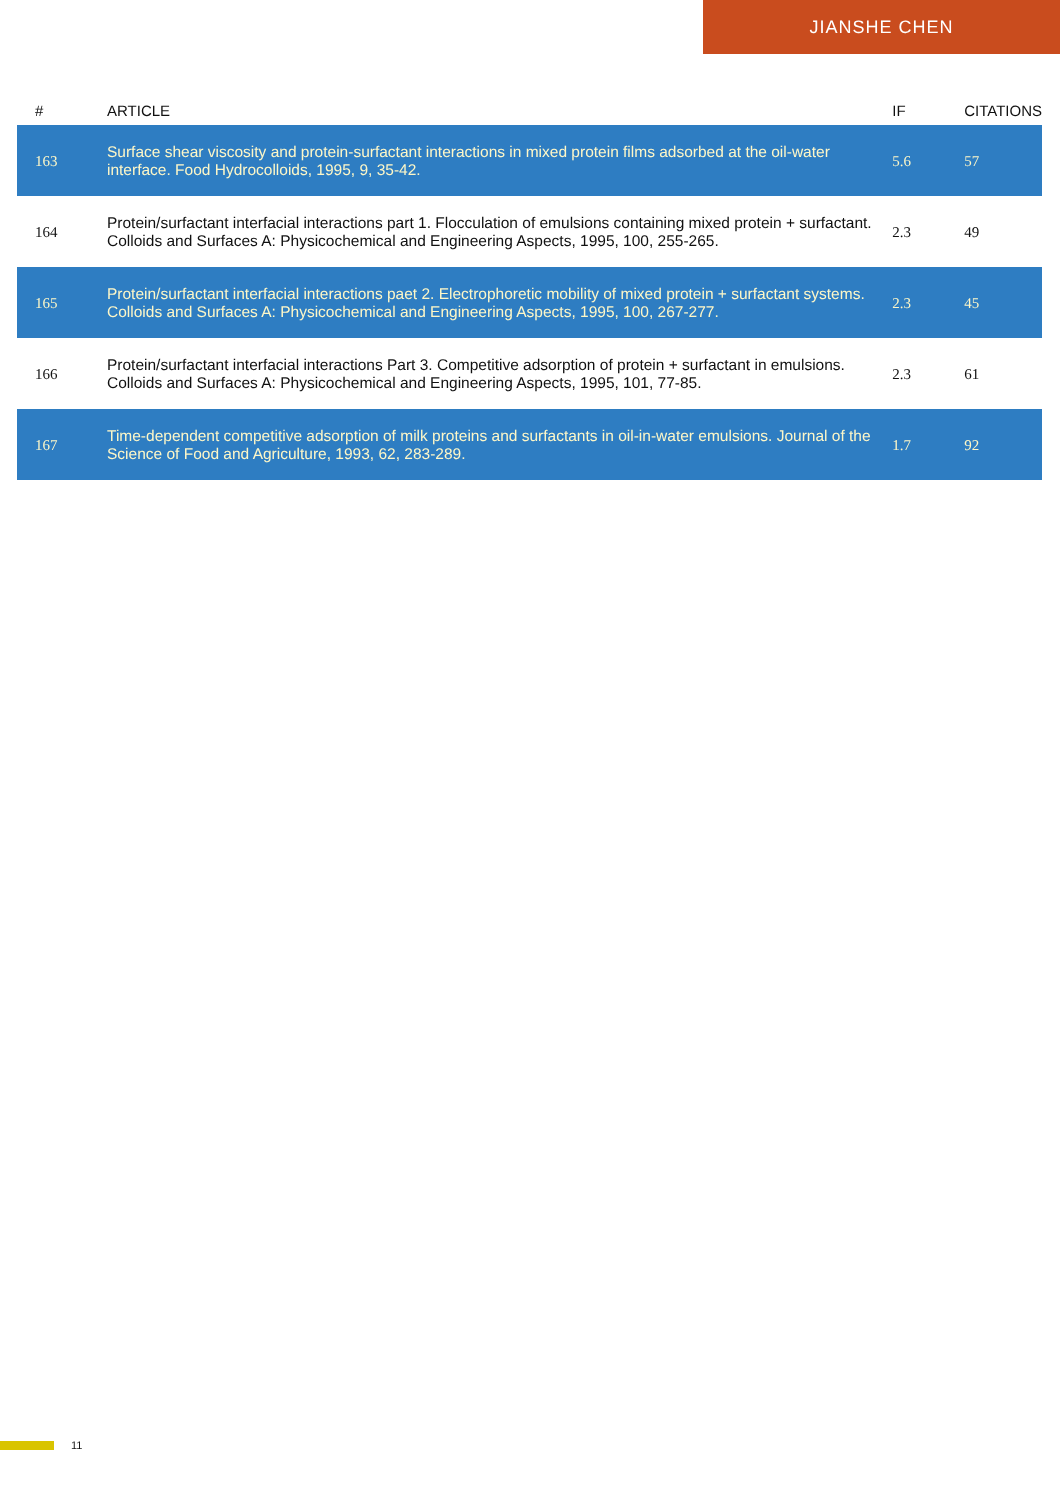JIANSHE CHEN
| # | ARTICLE | IF | CITATIONS |
| --- | --- | --- | --- |
| 163 | Surface shear viscosity and protein-surfactant interactions in mixed protein films adsorbed at the oil-water interface. Food Hydrocolloids, 1995, 9, 35-42. | 5.6 | 57 |
| 164 | Protein/surfactant interfacial interactions part 1. Flocculation of emulsions containing mixed protein + surfactant. Colloids and Surfaces A: Physicochemical and Engineering Aspects, 1995, 100, 255-265. | 2.3 | 49 |
| 165 | Protein/surfactant interfacial interactions paet 2. Electrophoretic mobility of mixed protein + surfactant systems. Colloids and Surfaces A: Physicochemical and Engineering Aspects, 1995, 100, 267-277. | 2.3 | 45 |
| 166 | Protein/surfactant interfacial interactions Part 3. Competitive adsorption of protein + surfactant in emulsions. Colloids and Surfaces A: Physicochemical and Engineering Aspects, 1995, 101, 77-85. | 2.3 | 61 |
| 167 | Time-dependent competitive adsorption of milk proteins and surfactants in oil-in-water emulsions. Journal of the Science of Food and Agriculture, 1993, 62, 283-289. | 1.7 | 92 |
11